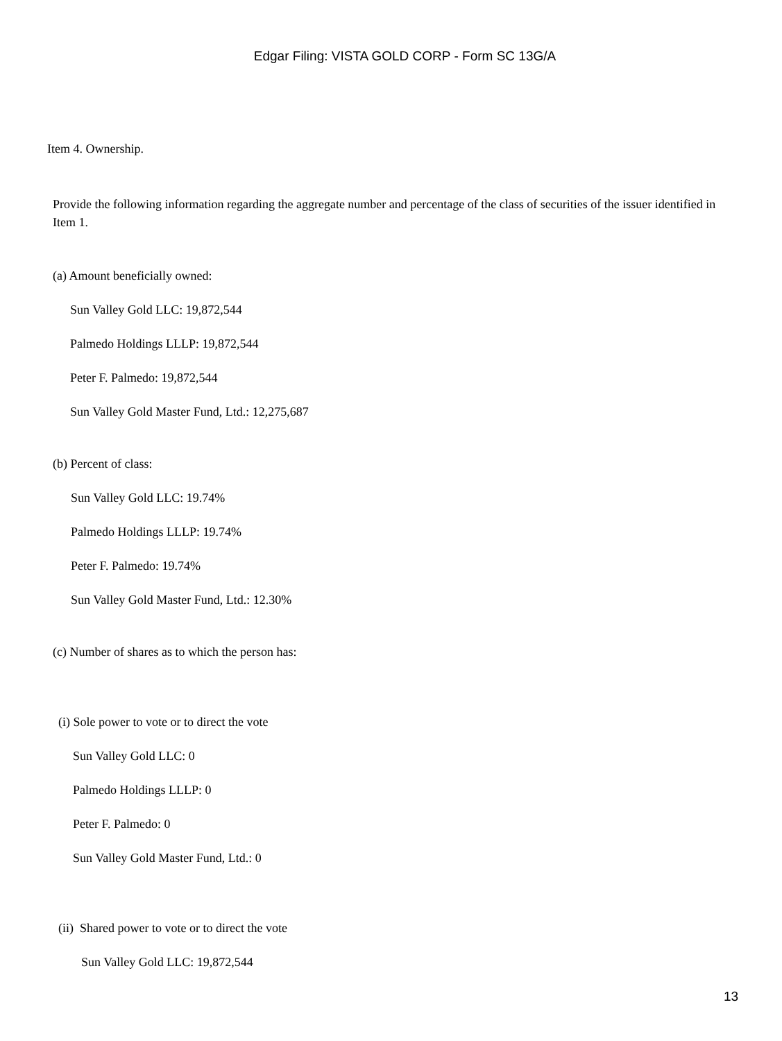Edgar Filing: VISTA GOLD CORP - Form SC 13G/A
Item 4. Ownership.
Provide the following information regarding the aggregate number and percentage of the class of securities of the issuer identified in Item 1.
(a) Amount beneficially owned:
Sun Valley Gold LLC: 19,872,544
Palmedo Holdings LLLP: 19,872,544
Peter F. Palmedo: 19,872,544
Sun Valley Gold Master Fund, Ltd.: 12,275,687
(b) Percent of class:
Sun Valley Gold LLC: 19.74%
Palmedo Holdings LLLP: 19.74%
Peter F. Palmedo: 19.74%
Sun Valley Gold Master Fund, Ltd.: 12.30%
(c) Number of shares as to which the person has:
(i) Sole power to vote or to direct the vote
Sun Valley Gold LLC: 0
Palmedo Holdings LLLP: 0
Peter F. Palmedo: 0
Sun Valley Gold Master Fund, Ltd.: 0
(ii) Shared power to vote or to direct the vote
Sun Valley Gold LLC: 19,872,544
13